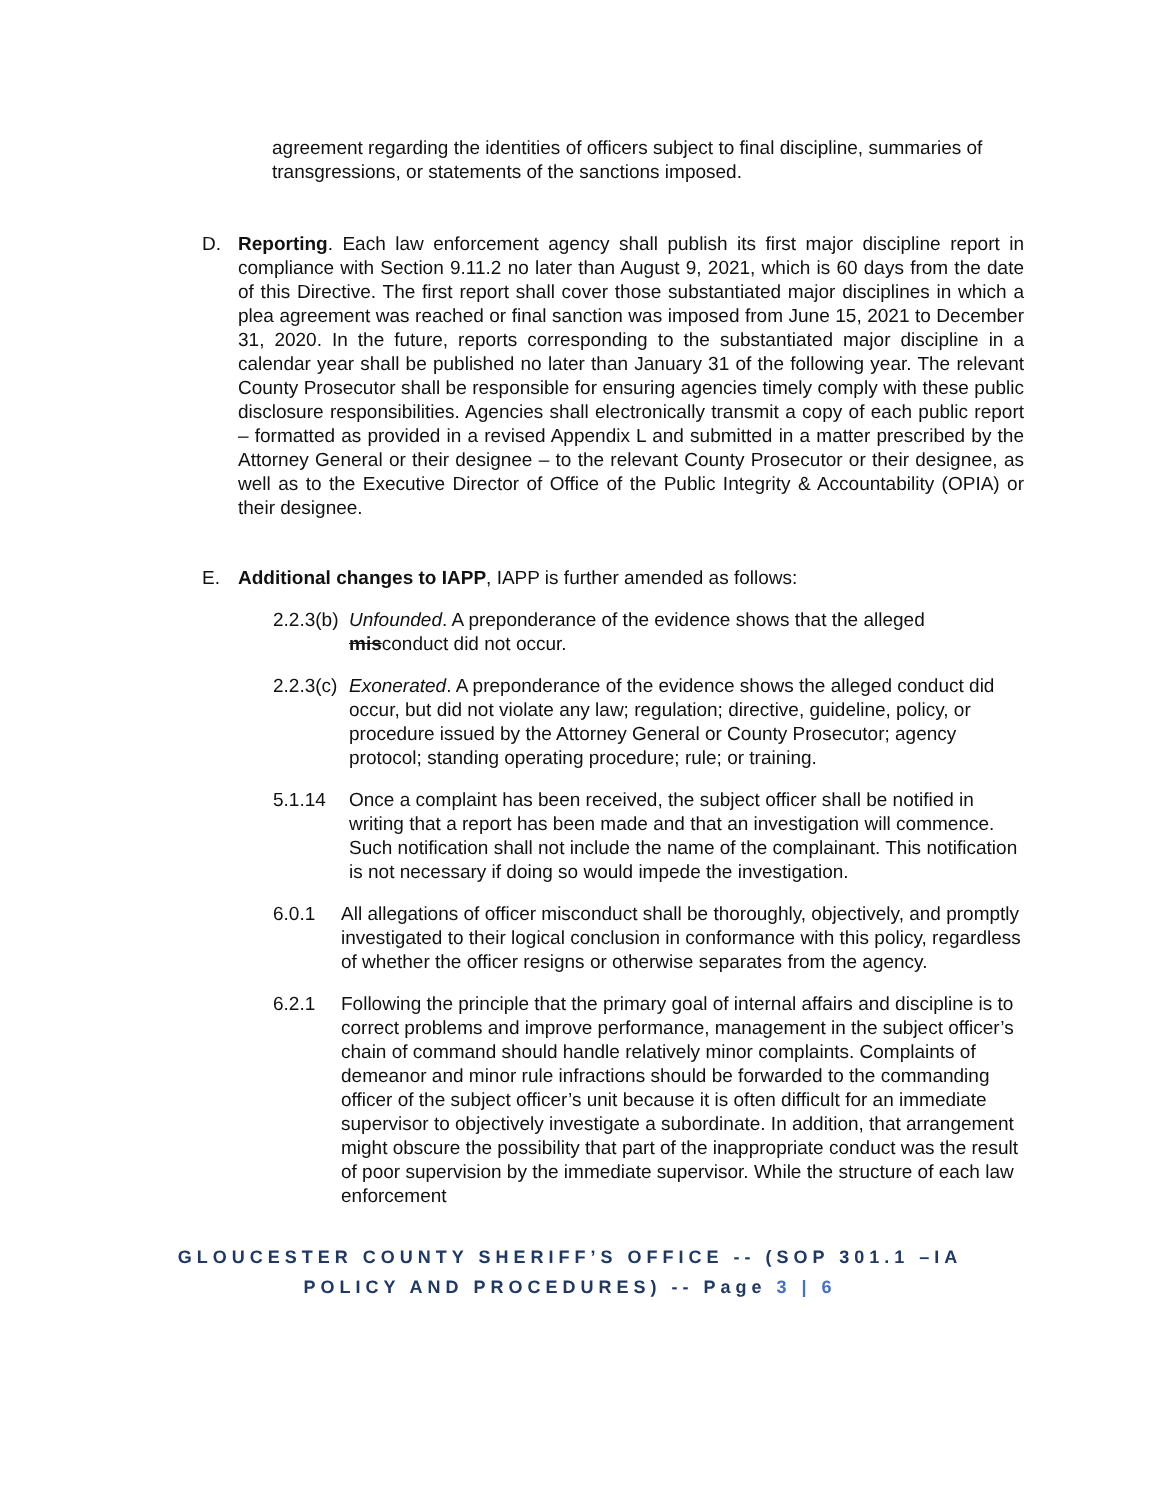agreement regarding the identities of officers subject to final discipline, summaries of transgressions, or statements of the sanctions imposed.
D. Reporting. Each law enforcement agency shall publish its first major discipline report in compliance with Section 9.11.2 no later than August 9, 2021, which is 60 days from the date of this Directive. The first report shall cover those substantiated major disciplines in which a plea agreement was reached or final sanction was imposed from June 15, 2021 to December 31, 2020. In the future, reports corresponding to the substantiated major discipline in a calendar year shall be published no later than January 31 of the following year. The relevant County Prosecutor shall be responsible for ensuring agencies timely comply with these public disclosure responsibilities. Agencies shall electronically transmit a copy of each public report – formatted as provided in a revised Appendix L and submitted in a matter prescribed by the Attorney General or their designee – to the relevant County Prosecutor or their designee, as well as to the Executive Director of Office of the Public Integrity & Accountability (OPIA) or their designee.
E. Additional changes to IAPP, IAPP is further amended as follows:
2.2.3(b)
Unfounded. A preponderance of the evidence shows that the alleged misconduct did not occur.
2.2.3(c)
Exonerated. A preponderance of the evidence shows the alleged conduct did occur, but did not violate any law; regulation; directive, guideline, policy, or procedure issued by the Attorney General or County Prosecutor; agency protocol; standing operating procedure; rule; or training.
5.1.14 Once a complaint has been received, the subject officer shall be notified in writing that a report has been made and that an investigation will commence. Such notification shall not include the name of the complainant. This notification is not necessary if doing so would impede the investigation.
6.0.1 All allegations of officer misconduct shall be thoroughly, objectively, and promptly investigated to their logical conclusion in conformance with this policy, regardless of whether the officer resigns or otherwise separates from the agency.
6.2.1 Following the principle that the primary goal of internal affairs and discipline is to correct problems and improve performance, management in the subject officer’s chain of command should handle relatively minor complaints. Complaints of demeanor and minor rule infractions should be forwarded to the commanding officer of the subject officer’s unit because it is often difficult for an immediate supervisor to objectively investigate a subordinate. In addition, that arrangement might obscure the possibility that part of the inappropriate conduct was the result of poor supervision by the immediate supervisor. While the structure of each law enforcement
GLOUCESTER COUNTY SHERIFF’S OFFICE -- (SOP 301.1 –IA POLICY AND PROCEDURES) -- Page 3 | 6